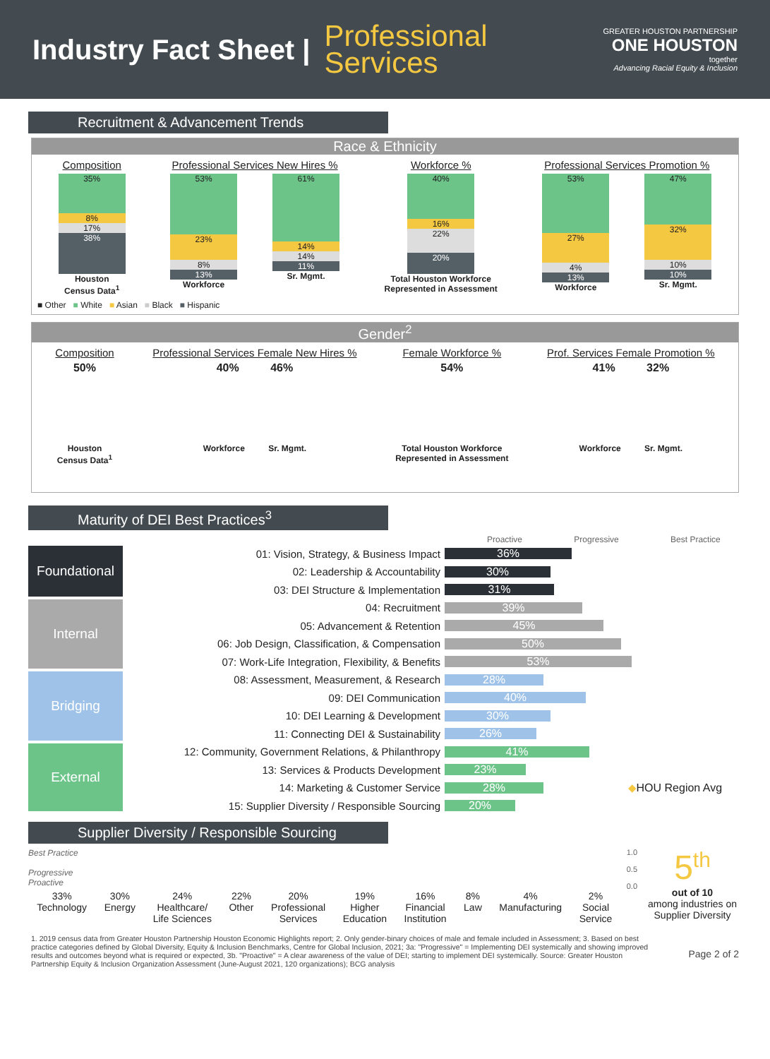Industry Fact Sheet |
Professional
Services
GREATER HOUSTON PARTNERSHIP
ONE HOUSTON
together
Advancing Racial Equity & Inclusion
Recruitment & Advancement Trends
Race & Ethnicity
Composition
35%
8%
17%
38%
Houston
Census Data<sup>1</sup>
Professional Services New Hires %
53%
23%
8%
13%
Workforce
61%
14%
14%
11%
Sr. Mgmt.
Workforce %
40%
16%
22%
20%
Total Houston Workforce
Represented in Assessment
Professional Services Promotion %
53%
27%
4%
13%
Workforce
47%
32%
10%
10%
Sr. Mgmt.
■ Other ■ White ■ Asian ■ Black ■ Hispanic
Gender<sup>2</sup>
Composition
50%
Houston
Census Data<sup>1</sup>
Professional Services Female New Hires %
40% 46%
Workforce Sr. Mgmt.
Female Workforce %
54%
Total Houston Workforce
Represented in Assessment
Prof. Services Female Promotion %
41% 32%
Workforce Sr. Mgmt.
Maturity of DEI Best Practices<sup>3</sup>
Proactive Progressive Best Practice
Foundational
Internal
Bridging
External
01: Vision, Strategy, & Business Impact 36%
02: Leadership & Accountability 30%
03: DEI Structure & Implementation 31%
04: Recruitment 39%
05: Advancement & Retention 45%
06: Job Design, Classification, & Compensation 50%
07: Work-Life Integration, Flexibility, & Benefits 53%
08: Assessment, Measurement, & Research 28%
09: DEI Communication 40%
10: DEI Learning & Development 30%
11: Connecting DEI & Sustainability 26%
12: Community, Government Relations, & Philanthropy 41%
13: Services & Products Development 23%
14: Marketing & Customer Service 28% ◆ HOU Region Avg
15: Supplier Diversity / Responsible Sourcing 20%
Supplier Diversity / Responsible Sourcing
Best Practice
Progressive
Proactive
33%
Technology
30%
Energy
24%
Healthcare/
Life Sciences
22%
Other
20%
Professional
Services
19%
Higher
Education
16%
Financial
Institution
8%
Law
4%
Manufacturing
2%
Social
Service
1.0
0.5
0.0
5<sup>th</sup>
out of 10
among industries on Supplier Diversity
1. 2019 census data from Greater Houston Partnership Houston Economic Highlights report; 2. Only gender-binary choices of male and female included in Assessment; 3. Based on best practice categories defined by Global Diversity, Equity & Inclusion Benchmarks, Centre for Global Inclusion, 2021; 3a: "Progressive" = Implementing DEI systemically and showing improved results and outcomes beyond what is required or expected, 3b. "Proactive" = A clear awareness of the value of DEI; starting to implement DEI systemically. Source: Greater Houston Partnership Equity & Inclusion Organization Assessment (June-August 2021, 120 organizations); BCG analysis
Page 2 of 2